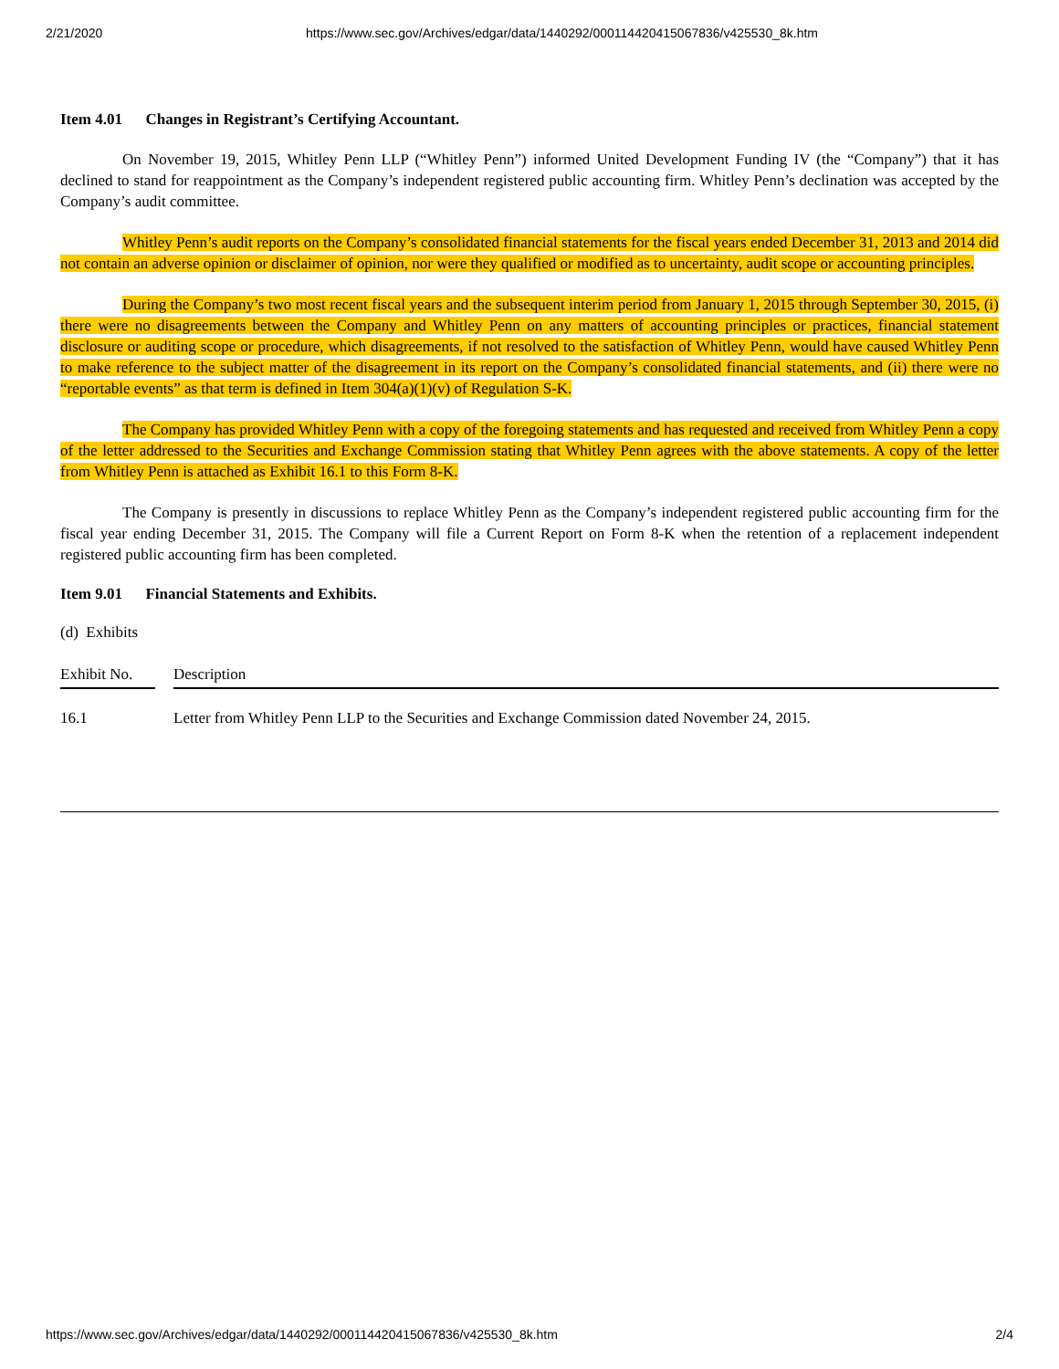2/21/2020 https://www.sec.gov/Archives/edgar/data/1440292/000114420415067836/v425530_8k.htm
Item 4.01 Changes in Registrant’s Certifying Accountant.
On November 19, 2015, Whitley Penn LLP (“Whitley Penn”) informed United Development Funding IV (the “Company”) that it has declined to stand for reappointment as the Company’s independent registered public accounting firm. Whitley Penn’s declination was accepted by the Company’s audit committee.
Whitley Penn’s audit reports on the Company’s consolidated financial statements for the fiscal years ended December 31, 2013 and 2014 did not contain an adverse opinion or disclaimer of opinion, nor were they qualified or modified as to uncertainty, audit scope or accounting principles.
During the Company’s two most recent fiscal years and the subsequent interim period from January 1, 2015 through September 30, 2015, (i) there were no disagreements between the Company and Whitley Penn on any matters of accounting principles or practices, financial statement disclosure or auditing scope or procedure, which disagreements, if not resolved to the satisfaction of Whitley Penn, would have caused Whitley Penn to make reference to the subject matter of the disagreement in its report on the Company’s consolidated financial statements, and (ii) there were no “reportable events” as that term is defined in Item 304(a)(1)(v) of Regulation S-K.
The Company has provided Whitley Penn with a copy of the foregoing statements and has requested and received from Whitley Penn a copy of the letter addressed to the Securities and Exchange Commission stating that Whitley Penn agrees with the above statements. A copy of the letter from Whitley Penn is attached as Exhibit 16.1 to this Form 8-K.
The Company is presently in discussions to replace Whitley Penn as the Company’s independent registered public accounting firm for the fiscal year ending December 31, 2015. The Company will file a Current Report on Form 8-K when the retention of a replacement independent registered public accounting firm has been completed.
Item 9.01 Financial Statements and Exhibits.
(d) Exhibits
| Exhibit No. | | Description |
| 16.1 | | Letter from Whitley Penn LLP to the Securities and Exchange Commission dated November 24, 2015. |
https://www.sec.gov/Archives/edgar/data/1440292/000114420415067836/v425530_8k.htm 2/4